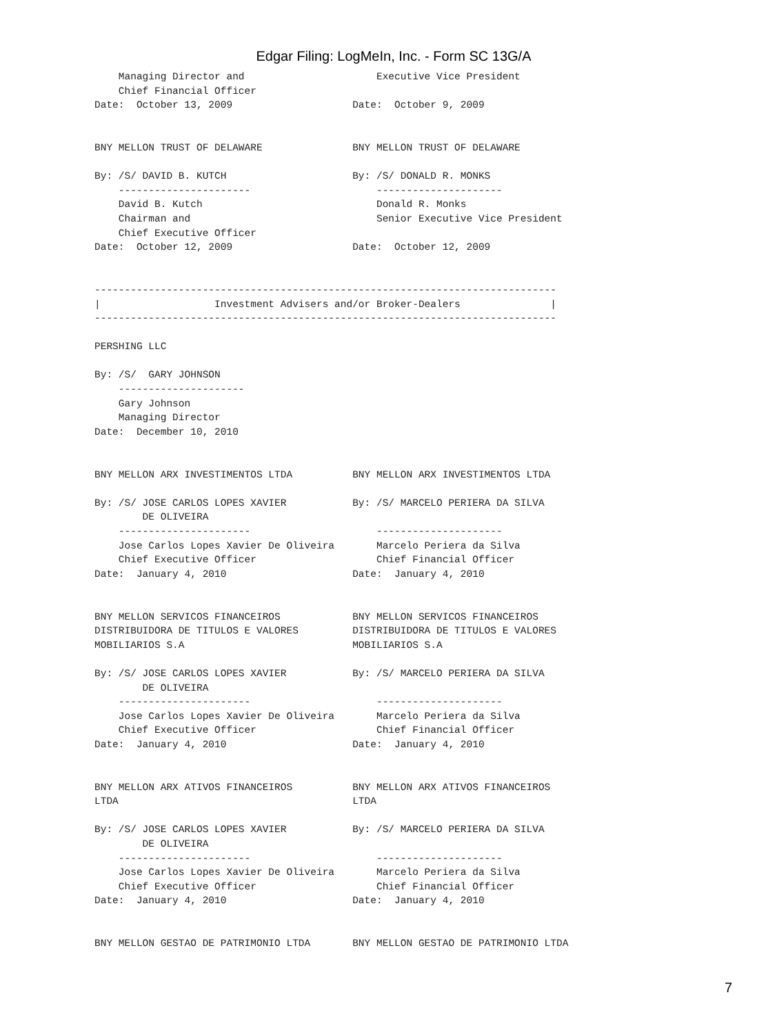Edgar Filing: LogMeIn, Inc. - Form SC 13G/A
    Managing Director and                      Executive Vice President
    Chief Financial Officer
Date:  October 13, 2009                    Date:  October 9, 2009


BNY MELLON TRUST OF DELAWARE               BNY MELLON TRUST OF DELAWARE

By: /S/ DAVID B. KUTCH                     By: /S/ DONALD R. MONKS
    ----------------------                     ---------------------
    David B. Kutch                             Donald R. Monks
    Chairman and                               Senior Executive Vice President
    Chief Executive Officer
Date:  October 12, 2009                    Date:  October 12, 2009


-----------------------------------------------------------------------------
|                   Investment Advisers and/or Broker-Dealers               |
-----------------------------------------------------------------------------

PERSHING LLC

By: /S/  GARY JOHNSON
    ---------------------
    Gary Johnson
    Managing Director
Date:  December 10, 2010


BNY MELLON ARX INVESTIMENTOS LTDA          BNY MELLON ARX INVESTIMENTOS LTDA

By: /S/ JOSE CARLOS LOPES XAVIER           By: /S/ MARCELO PERIERA DA SILVA
        DE OLIVEIRA
    ----------------------                     ---------------------
    Jose Carlos Lopes Xavier De Oliveira       Marcelo Periera da Silva
    Chief Executive Officer                    Chief Financial Officer
Date:  January 4, 2010                     Date:  January 4, 2010


BNY MELLON SERVICOS FINANCEIROS            BNY MELLON SERVICOS FINANCEIROS
DISTRIBUIDORA DE TITULOS E VALORES         DISTRIBUIDORA DE TITULOS E VALORES
MOBILIARIOS S.A                            MOBILIARIOS S.A

By: /S/ JOSE CARLOS LOPES XAVIER           By: /S/ MARCELO PERIERA DA SILVA
        DE OLIVEIRA
    ----------------------                     ---------------------
    Jose Carlos Lopes Xavier De Oliveira       Marcelo Periera da Silva
    Chief Executive Officer                    Chief Financial Officer
Date:  January 4, 2010                     Date:  January 4, 2010


BNY MELLON ARX ATIVOS FINANCEIROS          BNY MELLON ARX ATIVOS FINANCEIROS
LTDA                                       LTDA

By: /S/ JOSE CARLOS LOPES XAVIER           By: /S/ MARCELO PERIERA DA SILVA
        DE OLIVEIRA
    ----------------------                     ---------------------
    Jose Carlos Lopes Xavier De Oliveira       Marcelo Periera da Silva
    Chief Executive Officer                    Chief Financial Officer
Date:  January 4, 2010                     Date:  January 4, 2010


BNY MELLON GESTAO DE PATRIMONIO LTDA       BNY MELLON GESTAO DE PATRIMONIO LTDA
7